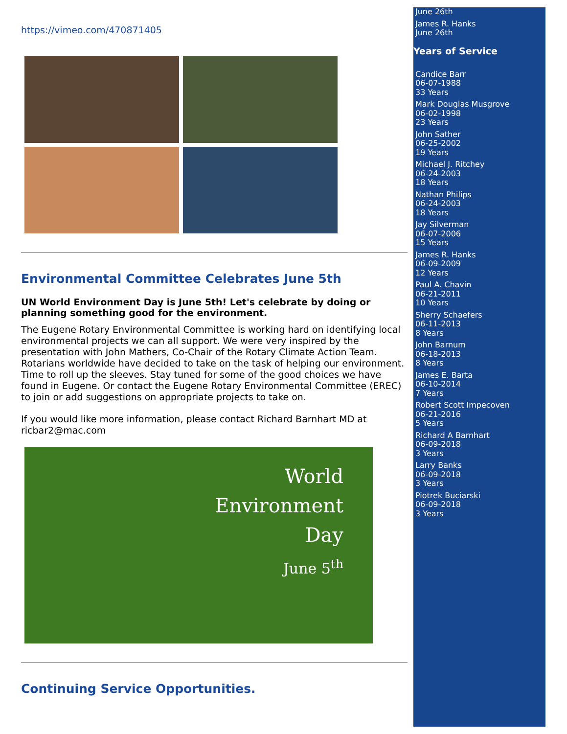https://vimeo.com/470871405
Environmental Committee Celebrates June 5th
UN World Environment Day is June 5th! Let's celebrate by doing or planning something good for the environment.
The Eugene Rotary Environmental Committee is working hard on identifying local environmental projects we can all support. We were very inspired by the presentation with John Mathers, Co-Chair of the Rotary Climate Action Team. Rotarians worldwide have decided to take on the task of helping our environment. Time to roll up the sleeves. Stay tuned for some of the good choices we have found in Eugene. Or contact the Eugene Rotary Environmental Committee (EREC) to join or add suggestions on appropriate projects to take on.
If you would like more information, please contact Richard Barnhart MD at ricbar2@mac.com
World
Environment
Day
June 5<sup>th</sup>
Continuing Service Opportunities.
June 26th
James R. Hanks
June 26th
Years of Service
Candice Barr
06-07-1988
33 Years
Mark Douglas Musgrove
06-02-1998
23 Years
John Sather
06-25-2002
19 Years
Michael J. Ritchey
06-24-2003
18 Years
Nathan Philips
06-24-2003
18 Years
Jay Silverman
06-07-2006
15 Years
James R. Hanks
06-09-2009
12 Years
Paul A. Chavin
06-21-2011
10 Years
Sherry Schaefers
06-11-2013
8 Years
John Barnum
06-18-2013
8 Years
James E. Barta
06-10-2014
7 Years
Robert Scott Impecoven
06-21-2016
5 Years
Richard A Barnhart
06-09-2018
3 Years
Larry Banks
06-09-2018
3 Years
Piotrek Buciarski
06-09-2018
3 Years